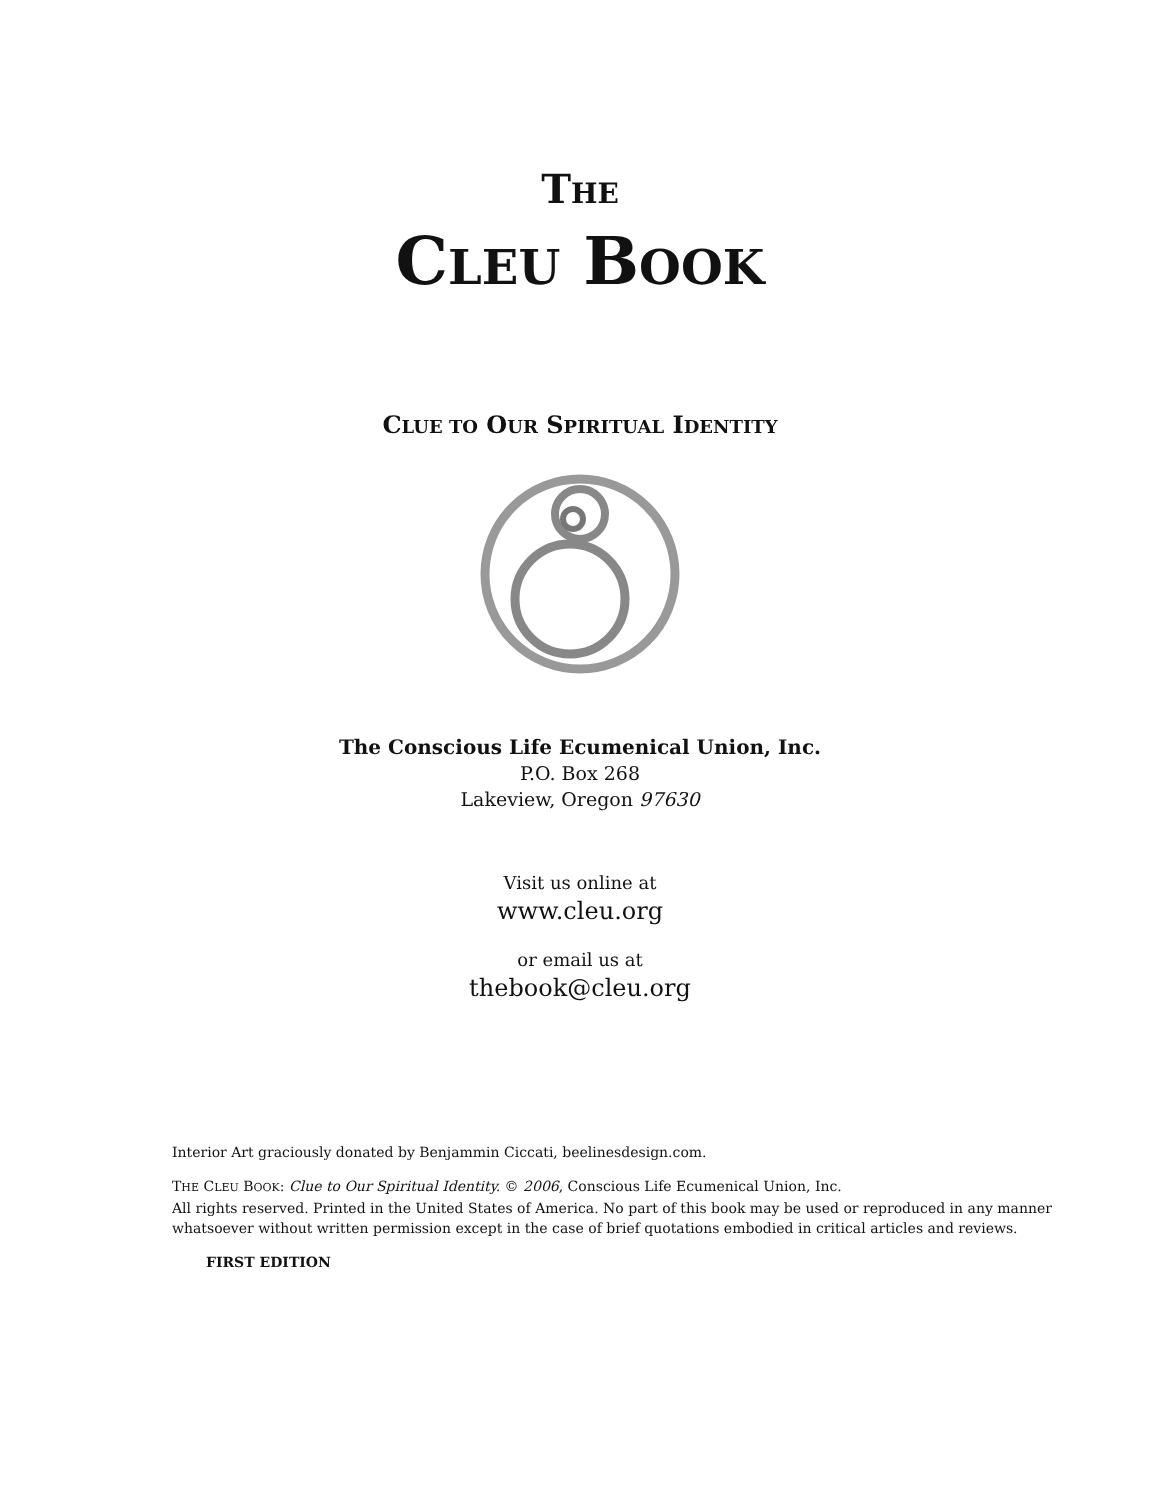THE
CLEU BOOK
CLUE TO OUR SPIRITUAL IDENTITY
The Conscious Life Ecumenical Union, Inc.
P.O. Box 268
Lakeview, Oregon 97630
Visit us online at
www.cleu.org
or email us at
thebook@cleu.org
Interior Art graciously donated by Benjammin Ciccati, beelinesdesign.com.
THE CLEU BOOK: Clue to Our Spiritual Identity. © 2006, Conscious Life Ecumenical Union, Inc.
All rights reserved. Printed in the United States of America. No part of this book may be used or reproduced in any manner whatsoever without written permission except in the case of brief quotations embodied in critical articles and reviews.
FIRST EDITION